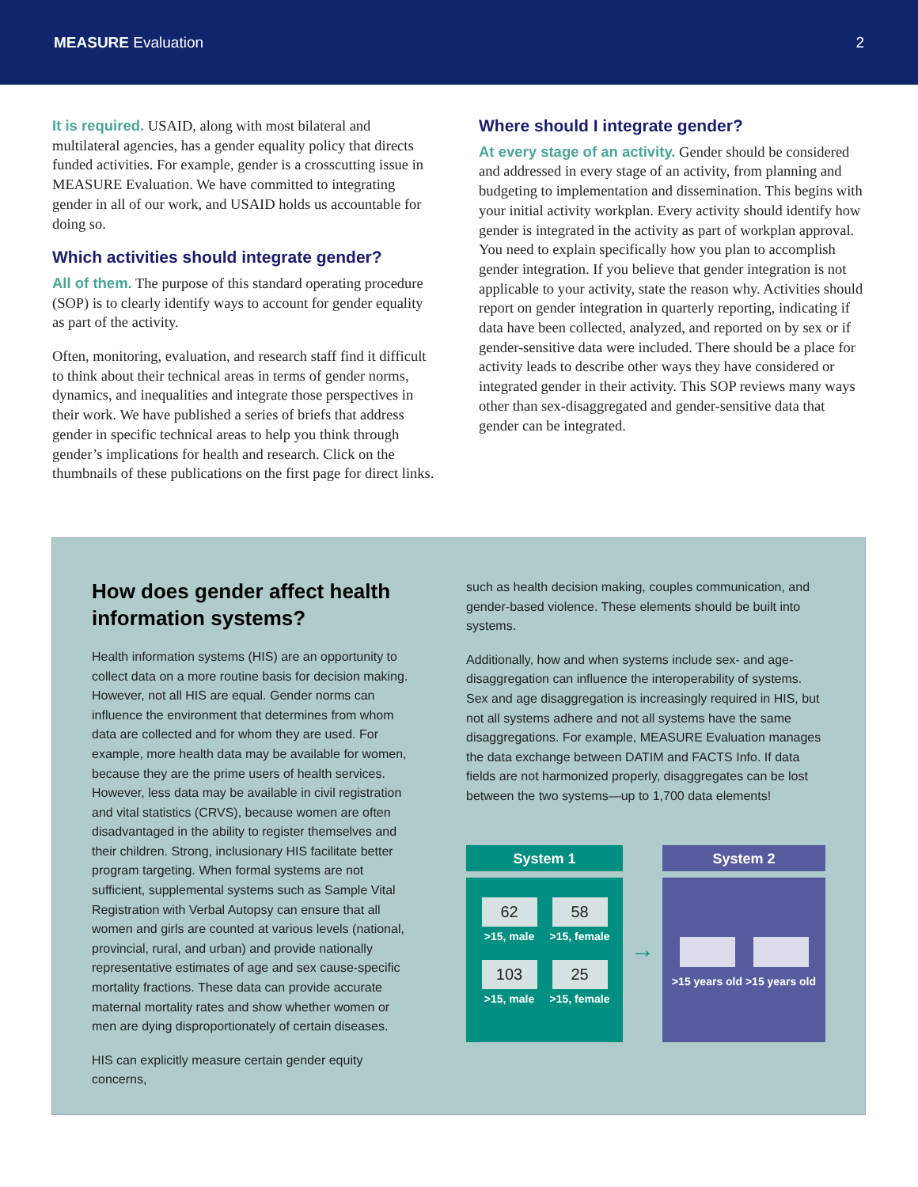MEASURE Evaluation 2
It is required. USAID, along with most bilateral and multilateral agencies, has a gender equality policy that directs funded activities. For example, gender is a crosscutting issue in MEASURE Evaluation. We have committed to integrating gender in all of our work, and USAID holds us accountable for doing so.
Which activities should integrate gender?
All of them. The purpose of this standard operating procedure (SOP) is to clearly identify ways to account for gender equality as part of the activity.
Often, monitoring, evaluation, and research staff find it difficult to think about their technical areas in terms of gender norms, dynamics, and inequalities and integrate those perspectives in their work. We have published a series of briefs that address gender in specific technical areas to help you think through gender’s implications for health and research. Click on the thumbnails of these publications on the first page for direct links.
Where should I integrate gender?
At every stage of an activity. Gender should be considered and addressed in every stage of an activity, from planning and budgeting to implementation and dissemination. This begins with your initial activity workplan. Every activity should identify how gender is integrated in the activity as part of workplan approval. You need to explain specifically how you plan to accomplish gender integration. If you believe that gender integration is not applicable to your activity, state the reason why. Activities should report on gender integration in quarterly reporting, indicating if data have been collected, analyzed, and reported on by sex or if gender-sensitive data were included. There should be a place for activity leads to describe other ways they have considered or integrated gender in their activity. This SOP reviews many ways other than sex-disaggregated and gender-sensitive data that gender can be integrated.
How does gender affect health information systems?
Health information systems (HIS) are an opportunity to collect data on a more routine basis for decision making. However, not all HIS are equal. Gender norms can influence the environment that determines from whom data are collected and for whom they are used. For example, more health data may be available for women, because they are the prime users of health services. However, less data may be available in civil registration and vital statistics (CRVS), because women are often disadvantaged in the ability to register themselves and their children. Strong, inclusionary HIS facilitate better program targeting. When formal systems are not sufficient, supplemental systems such as Sample Vital Registration with Verbal Autopsy can ensure that all women and girls are counted at various levels (national, provincial, rural, and urban) and provide nationally representative estimates of age and sex cause-specific mortality fractions. These data can provide accurate maternal mortality rates and show whether women or men are dying disproportionately of certain diseases.
HIS can explicitly measure certain gender equity concerns,
such as health decision making, couples communication, and gender-based violence. These elements should be built into systems.
Additionally, how and when systems include sex- and age-disaggregation can influence the interoperability of systems. Sex and age disaggregation is increasingly required in HIS, but not all systems adhere and not all systems have the same disaggregations. For example, MEASURE Evaluation manages the data exchange between DATIM and FACTS Info. If data fields are not harmonized properly, disaggregates can be lost between the two systems—up to 1,700 data elements!
System 1
62
>15, male
58
>15, female
103
>15, male
25
>15, female
→
System 2
>15 years old
>15 years old